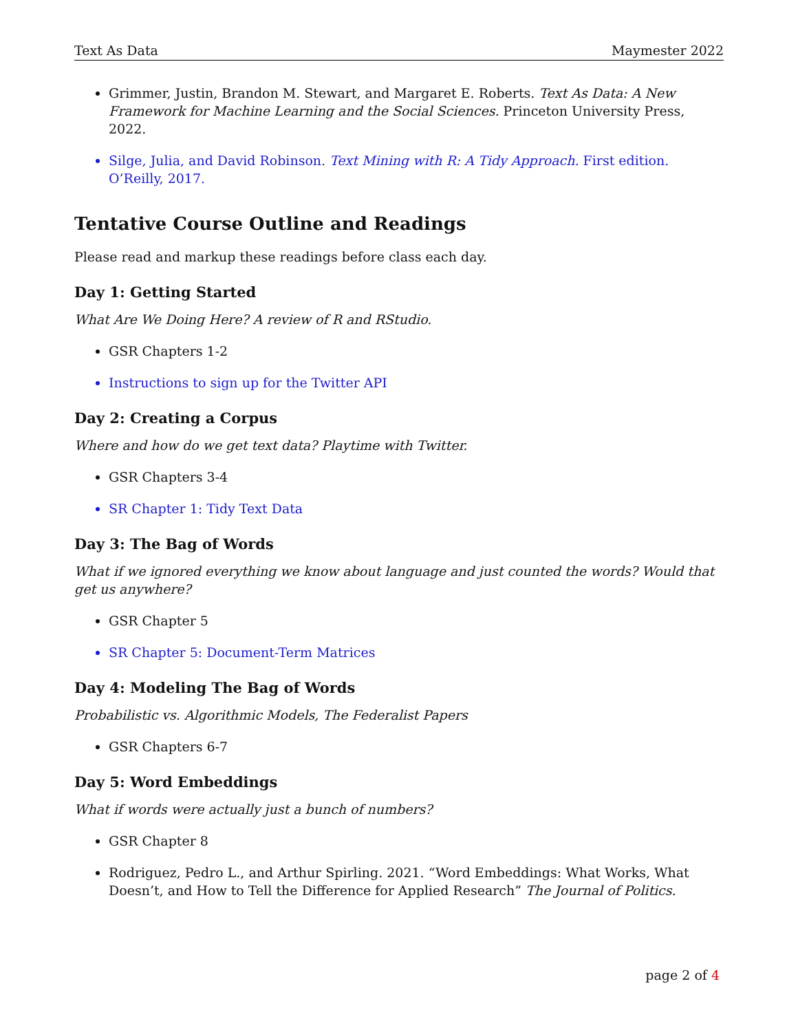Text As Data Maymester 2022
Grimmer, Justin, Brandon M. Stewart, and Margaret E. Roberts. Text As Data: A New Framework for Machine Learning and the Social Sciences. Princeton University Press, 2022.
Silge, Julia, and David Robinson. Text Mining with R: A Tidy Approach. First edition. O’Reilly, 2017.
Tentative Course Outline and Readings
Please read and markup these readings before class each day.
Day 1: Getting Started
What Are We Doing Here? A review of R and RStudio.
GSR Chapters 1-2
Instructions to sign up for the Twitter API
Day 2: Creating a Corpus
Where and how do we get text data? Playtime with Twitter.
GSR Chapters 3-4
SR Chapter 1: Tidy Text Data
Day 3: The Bag of Words
What if we ignored everything we know about language and just counted the words? Would that get us anywhere?
GSR Chapter 5
SR Chapter 5: Document-Term Matrices
Day 4: Modeling The Bag of Words
Probabilistic vs. Algorithmic Models, The Federalist Papers
GSR Chapters 6-7
Day 5: Word Embeddings
What if words were actually just a bunch of numbers?
GSR Chapter 8
Rodriguez, Pedro L., and Arthur Spirling. 2021. “Word Embeddings: What Works, What Doesn’t, and How to Tell the Difference for Applied Research” The Journal of Politics.
page 2 of 4